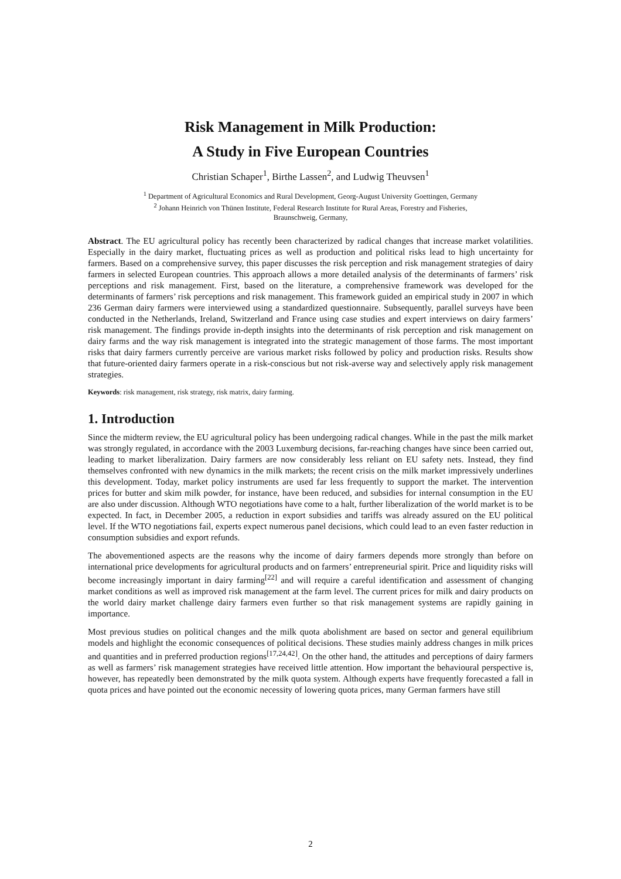Risk Management in Milk Production:
A Study in Five European Countries
Christian Schaper<sup>1</sup>, Birthe Lassen<sup>2</sup>, and Ludwig Theuvsen<sup>1</sup>
<sup>1</sup> Department of Agricultural Economics and Rural Development, Georg-August University Goettingen, Germany
<sup>2</sup> Johann Heinrich von Thünen Institute, Federal Research Institute for Rural Areas, Forestry and Fisheries,
Braunschweig, Germany,
Abstract. The EU agricultural policy has recently been characterized by radical changes that increase market volatilities. Especially in the dairy market, fluctuating prices as well as production and political risks lead to high uncertainty for farmers. Based on a comprehensive survey, this paper discusses the risk perception and risk management strategies of dairy farmers in selected European countries. This approach allows a more detailed analysis of the determinants of farmers’ risk perceptions and risk management. First, based on the literature, a comprehensive framework was developed for the determinants of farmers’ risk perceptions and risk management. This framework guided an empirical study in 2007 in which 236 German dairy farmers were interviewed using a standardized questionnaire. Subsequently, parallel surveys have been conducted in the Netherlands, Ireland, Switzerland and France using case studies and expert interviews on dairy farmers’ risk management. The findings provide in-depth insights into the determinants of risk perception and risk management on dairy farms and the way risk management is integrated into the strategic management of those farms. The most important risks that dairy farmers currently perceive are various market risks followed by policy and production risks. Results show that future-oriented dairy farmers operate in a risk-conscious but not risk-averse way and selectively apply risk management strategies.
Keywords: risk management, risk strategy, risk matrix, dairy farming.
1. Introduction
Since the midterm review, the EU agricultural policy has been undergoing radical changes. While in the past the milk market was strongly regulated, in accordance with the 2003 Luxemburg decisions, far-reaching changes have since been carried out, leading to market liberalization. Dairy farmers are now considerably less reliant on EU safety nets. Instead, they find themselves confronted with new dynamics in the milk markets; the recent crisis on the milk market impressively underlines this development. Today, market policy instruments are used far less frequently to support the market. The intervention prices for butter and skim milk powder, for instance, have been reduced, and subsidies for internal consumption in the EU are also under discussion. Although WTO negotiations have come to a halt, further liberalization of the world market is to be expected. In fact, in December 2005, a reduction in export subsidies and tariffs was already assured on the EU political level. If the WTO negotiations fail, experts expect numerous panel decisions, which could lead to an even faster reduction in consumption subsidies and export refunds.
The abovementioned aspects are the reasons why the income of dairy farmers depends more strongly than before on international price developments for agricultural products and on farmers’ entrepreneurial spirit. Price and liquidity risks will become increasingly important in dairy farming<sup>[22]</sup> and will require a careful identification and assessment of changing market conditions as well as improved risk management at the farm level. The current prices for milk and dairy products on the world dairy market challenge dairy farmers even further so that risk management systems are rapidly gaining in importance.
Most previous studies on political changes and the milk quota abolishment are based on sector and general equilibrium models and highlight the economic consequences of political decisions. These studies mainly address changes in milk prices and quantities and in preferred production regions<sup>[17,24,42]</sup>. On the other hand, the attitudes and perceptions of dairy farmers as well as farmers’ risk management strategies have received little attention. How important the behavioural perspective is, however, has repeatedly been demonstrated by the milk quota system. Although experts have frequently forecasted a fall in quota prices and have pointed out the economic necessity of lowering quota prices, many German farmers have still
2